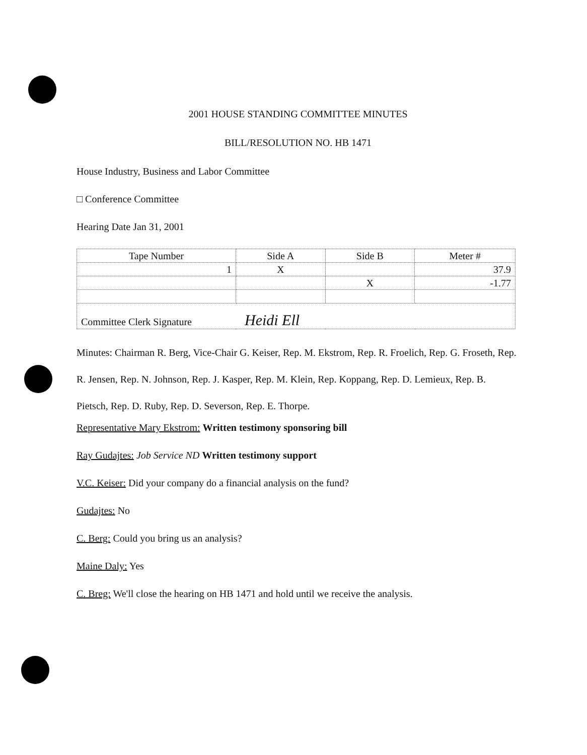2001 HOUSE STANDING COMMITTEE MINUTES
BILL/RESOLUTION NO. HB 1471
House Industry, Business and Labor Committee
□ Conference Committee
Hearing Date Jan 31, 2001
| Tape Number | Side A | Side B | Meter # |
| --- | --- | --- | --- |
| 1 | X | | 37.9 |
| | | X | -1.77 |
| Committee Clerk Signature Heidi Ell | | | |
Minutes: Chairman R. Berg, Vice-Chair G. Keiser, Rep. M. Ekstrom, Rep. R. Froelich, Rep. G. Froseth, Rep. R. Jensen, Rep. N. Johnson, Rep. J. Kasper, Rep. M. Klein, Rep. Koppang, Rep. D. Lemieux, Rep. B. Pietsch, Rep. D. Ruby, Rep. D. Severson, Rep. E. Thorpe.
Representative Mary Ekstrom: Written testimony sponsoring bill
Ray Gudajtes: Job Service ND Written testimony support
V.C. Keiser: Did your company do a financial analysis on the fund?
Gudajtes: No
C. Berg: Could you bring us an analysis?
Maine Daly: Yes
C. Breg: We'll close the hearing on HB 1471 and hold until we receive the analysis.